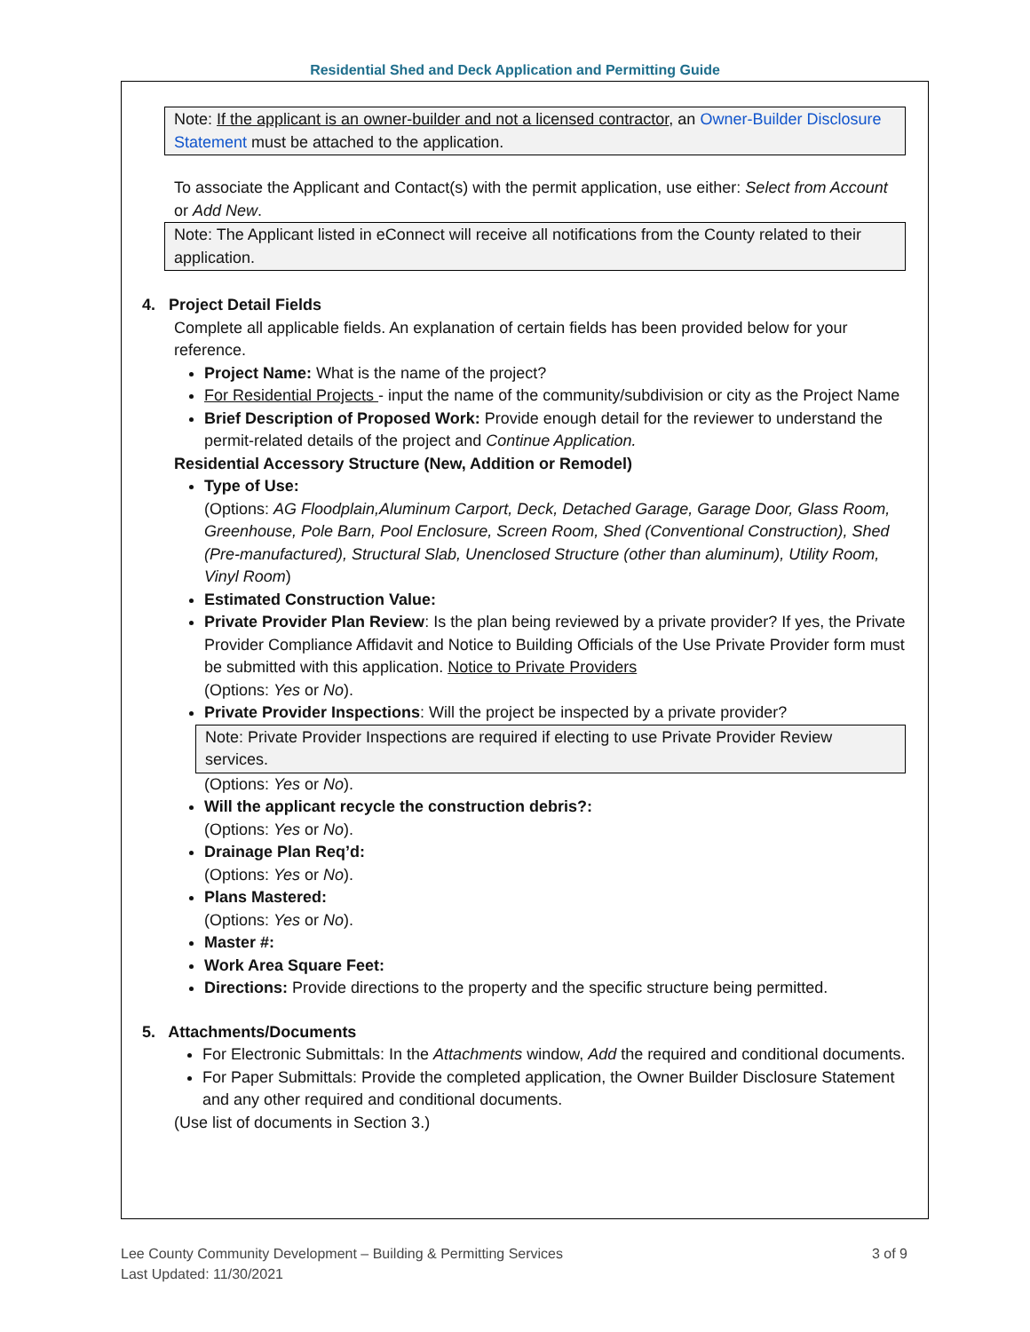Residential Shed and Deck Application and Permitting Guide
Note: If the applicant is an owner-builder and not a licensed contractor, an Owner-Builder Disclosure Statement must be attached to the application.
To associate the Applicant and Contact(s) with the permit application, use either: Select from Account or Add New.
Note: The Applicant listed in eConnect will receive all notifications from the County related to their application.
4. Project Detail Fields
Complete all applicable fields. An explanation of certain fields has been provided below for your reference.
Project Name: What is the name of the project?
For Residential Projects - input the name of the community/subdivision or city as the Project Name
Brief Description of Proposed Work: Provide enough detail for the reviewer to understand the permit-related details of the project and Continue Application.
Residential Accessory Structure (New, Addition or Remodel)
Type of Use:
(Options: AG Floodplain,Aluminum Carport, Deck, Detached Garage, Garage Door, Glass Room, Greenhouse, Pole Barn, Pool Enclosure, Screen Room, Shed (Conventional Construction), Shed (Pre-manufactured), Structural Slab, Unenclosed Structure (other than aluminum), Utility Room, Vinyl Room)
Estimated Construction Value:
Private Provider Plan Review: Is the plan being reviewed by a private provider? If yes, the Private Provider Compliance Affidavit and Notice to Building Officials of the Use Private Provider form must be submitted with this application. Notice to Private Providers
(Options: Yes or No).
Private Provider Inspections: Will the project be inspected by a private provider?
Note: Private Provider Inspections are required if electing to use Private Provider Review services.
(Options: Yes or No).
Will the applicant recycle the construction debris?:
(Options: Yes or No).
Drainage Plan Req’d:
(Options: Yes or No).
Plans Mastered:
(Options: Yes or No).
Master #:
Work Area Square Feet:
Directions: Provide directions to the property and the specific structure being permitted.
5. Attachments/Documents
For Electronic Submittals: In the Attachments window, Add the required and conditional documents.
For Paper Submittals: Provide the completed application, the Owner Builder Disclosure Statement and any other required and conditional documents.
(Use list of documents in Section 3.)
Lee County Community Development – Building & Permitting Services 3 of 9
Last Updated: 11/30/2021